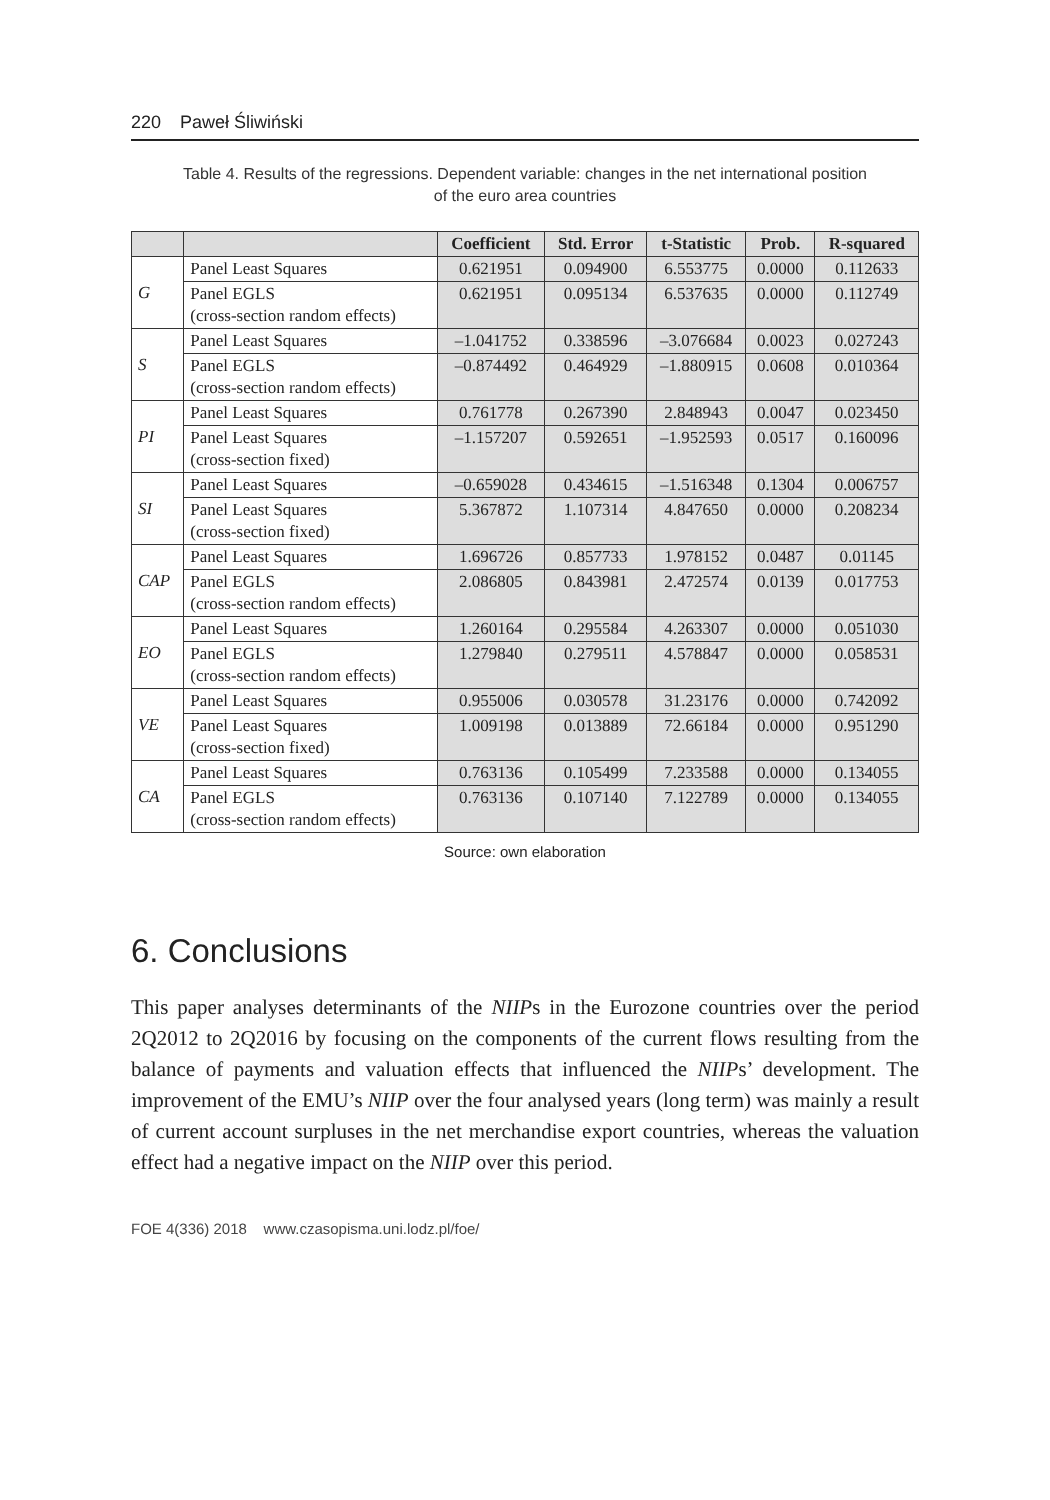220 Paweł Śliwiński
Table 4. Results of the regressions. Dependent variable: changes in the net international position
of the euro area countries
| | | Coefficient | Std. Error | t-Statistic | Prob. | R-squared |
| --- | --- | --- | --- | --- | --- | --- |
| G | Panel Least Squares | 0.621951 | 0.094900 | 6.553775 | 0.0000 | 0.112633 |
| | Panel EGLS (cross-section random effects) | 0.621951 | 0.095134 | 6.537635 | 0.0000 | 0.112749 |
| S | Panel Least Squares | –1.041752 | 0.338596 | –3.076684 | 0.0023 | 0.027243 |
| | Panel EGLS (cross-section random effects) | –0.874492 | 0.464929 | –1.880915 | 0.0608 | 0.010364 |
| PI | Panel Least Squares | 0.761778 | 0.267390 | 2.848943 | 0.0047 | 0.023450 |
| | Panel Least Squares (cross-section fixed) | –1.157207 | 0.592651 | –1.952593 | 0.0517 | 0.160096 |
| SI | Panel Least Squares | –0.659028 | 0.434615 | –1.516348 | 0.1304 | 0.006757 |
| | Panel Least Squares (cross-section fixed) | 5.367872 | 1.107314 | 4.847650 | 0.0000 | 0.208234 |
| CAP | Panel Least Squares | 1.696726 | 0.857733 | 1.978152 | 0.0487 | 0.01145 |
| | Panel EGLS (cross-section random effects) | 2.086805 | 0.843981 | 2.472574 | 0.0139 | 0.017753 |
| EO | Panel Least Squares | 1.260164 | 0.295584 | 4.263307 | 0.0000 | 0.051030 |
| | Panel EGLS (cross-section random effects) | 1.279840 | 0.279511 | 4.578847 | 0.0000 | 0.058531 |
| VE | Panel Least Squares | 0.955006 | 0.030578 | 31.23176 | 0.0000 | 0.742092 |
| | Panel Least Squares (cross-section fixed) | 1.009198 | 0.013889 | 72.66184 | 0.0000 | 0.951290 |
| CA | Panel Least Squares | 0.763136 | 0.105499 | 7.233588 | 0.0000 | 0.134055 |
| | Panel EGLS (cross-section random effects) | 0.763136 | 0.107140 | 7.122789 | 0.0000 | 0.134055 |
Source: own elaboration
6. Conclusions
This paper analyses determinants of the NIIPs in the Eurozone countries over the period 2Q2012 to 2Q2016 by focusing on the components of the current flows resulting from the balance of payments and valuation effects that influenced the NIIPs’ development. The improvement of the EMU’s NIIP over the four analysed years (long term) was mainly a result of current account surpluses in the net merchandise export countries, whereas the valuation effect had a negative impact on the NIIP over this period.
FOE 4(336) 2018 www.czasopisma.uni.lodz.pl/foe/